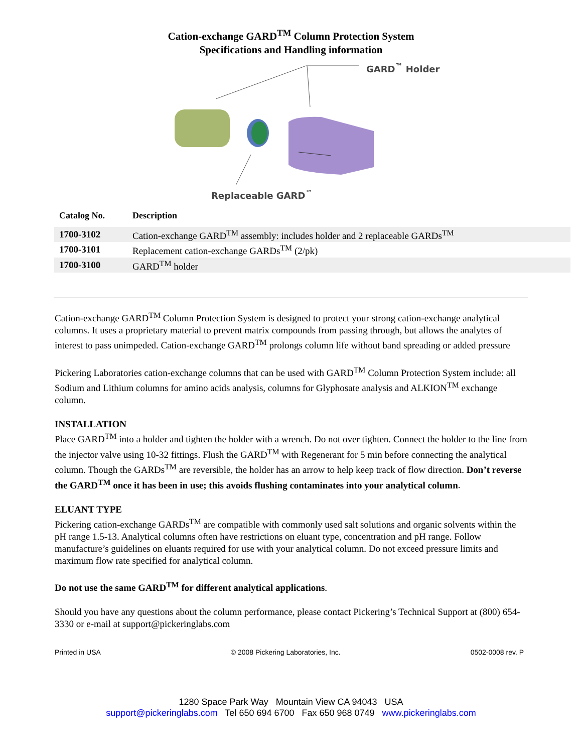Cation-exchange GARD<sup>TM</sup> Column Protection System
Specifications and Handling information
GARD<sup>™</sup> Holder
Replaceable GARD<sup>™</sup>
| Catalog No. | Description |
| --- | --- |
| 1700-3102 | Cation-exchange GARD<sup>TM</sup> assembly: includes holder and 2 replaceable GARDs<sup>TM</sup> |
| 1700-3101 | Replacement cation-exchange GARDs<sup>TM</sup> (2/pk) |
| 1700-3100 | GARD<sup>TM</sup> holder |
Cation-exchange GARD<sup>TM</sup> Column Protection System is designed to protect your strong cation-exchange analytical columns. It uses a proprietary material to prevent matrix compounds from passing through, but allows the analytes of interest to pass unimpeded. Cation-exchange GARD<sup>TM</sup> prolongs column life without band spreading or added pressure
Pickering Laboratories cation-exchange columns that can be used with GARD<sup>TM</sup> Column Protection System include: all Sodium and Lithium columns for amino acids analysis, columns for Glyphosate analysis and ALKION<sup>TM</sup> exchange column.
INSTALLATION
Place GARD<sup>TM</sup> into a holder and tighten the holder with a wrench. Do not over tighten. Connect the holder to the line from the injector valve using 10-32 fittings. Flush the GARD<sup>TM</sup> with Regenerant for 5 min before connecting the analytical column. Though the GARDs<sup>TM</sup> are reversible, the holder has an arrow to help keep track of flow direction. Don’t reverse the GARD<sup>TM</sup> once it has been in use; this avoids flushing contaminates into your analytical column.
ELUANT TYPE
Pickering cation-exchange GARDs<sup>TM</sup> are compatible with commonly used salt solutions and organic solvents within the pH range 1.5-13. Analytical columns often have restrictions on eluant type, concentration and pH range. Follow manufacture’s guidelines on eluants required for use with your analytical column. Do not exceed pressure limits and maximum flow rate specified for analytical column.
Do not use the same GARD<sup>TM</sup> for different analytical applications.
Should you have any questions about the column performance, please contact Pickering’s Technical Support at (800) 654-3330 or e-mail at support@pickeringlabs.com
Printed in USA © 2008 Pickering Laboratories, Inc. 0502-0008 rev. P
1280 Space Park Way Mountain View CA 94043 USA
support@pickeringlabs.com Tel 650 694 6700 Fax 650 968 0749 www.pickeringlabs.com